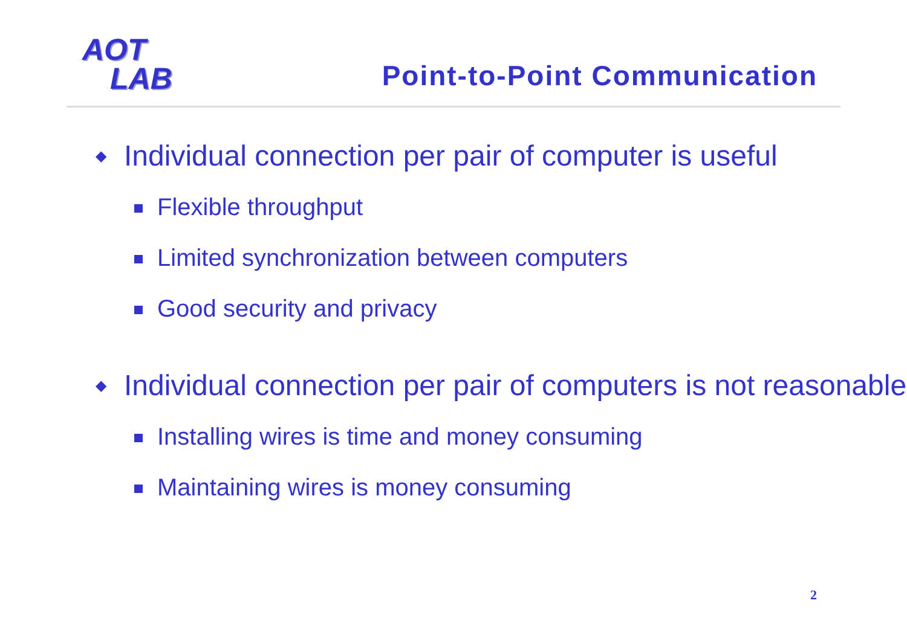AOT
LAB
Point-to-Point Communication
◆ Individual connection per pair of computer is useful
Flexible throughput
Limited synchronization between computers
Good security and privacy
◆ Individual connection per pair of computers is not reasonable
Installing wires is time and money consuming
Maintaining wires is money consuming
2